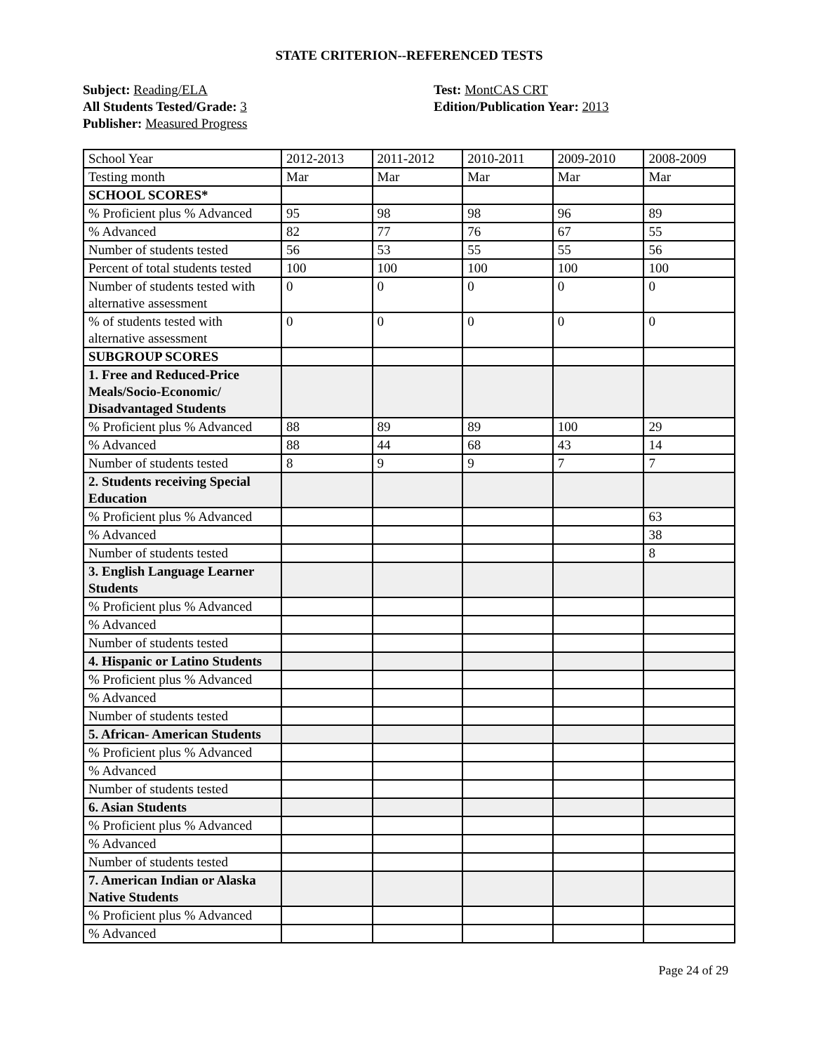STATE CRITERION--REFERENCED TESTS
Subject: Reading/ELA
All Students Tested/Grade: 3
Publisher: Measured Progress
Test: MontCAS CRT
Edition/Publication Year: 2013
| School Year | 2012-2013 | 2011-2012 | 2010-2011 | 2009-2010 | 2008-2009 |
| Testing month | Mar | Mar | Mar | Mar | Mar |
| SCHOOL SCORES* | | | | | |
| % Proficient plus % Advanced | 95 | 98 | 98 | 96 | 89 |
| % Advanced | 82 | 77 | 76 | 67 | 55 |
| Number of students tested | 56 | 53 | 55 | 55 | 56 |
| Percent of total students tested | 100 | 100 | 100 | 100 | 100 |
| Number of students tested with alternative assessment | 0 | 0 | 0 | 0 | 0 |
| % of students tested with alternative assessment | 0 | 0 | 0 | 0 | 0 |
| SUBGROUP SCORES | | | | | |
| 1. Free and Reduced-Price Meals/Socio-Economic/ Disadvantaged Students | | | | | |
| % Proficient plus % Advanced | 88 | 89 | 89 | 100 | 29 |
| % Advanced | 88 | 44 | 68 | 43 | 14 |
| Number of students tested | 8 | 9 | 9 | 7 | 7 |
| 2. Students receiving Special Education | | | | | |
| % Proficient plus % Advanced | | | | | 63 |
| % Advanced | | | | | 38 |
| Number of students tested | | | | | 8 |
| 3. English Language Learner Students | | | | | |
| % Proficient plus % Advanced | | | | | |
| % Advanced | | | | | |
| Number of students tested | | | | | |
| 4. Hispanic or Latino Students | | | | | |
| % Proficient plus % Advanced | | | | | |
| % Advanced | | | | | |
| Number of students tested | | | | | |
| 5. African- American Students | | | | | |
| % Proficient plus % Advanced | | | | | |
| % Advanced | | | | | |
| Number of students tested | | | | | |
| 6. Asian Students | | | | | |
| % Proficient plus % Advanced | | | | | |
| % Advanced | | | | | |
| Number of students tested | | | | | |
| 7. American Indian or Alaska Native Students | | | | | |
| % Proficient plus % Advanced | | | | | |
| % Advanced | | | | | |
Page 24 of 29